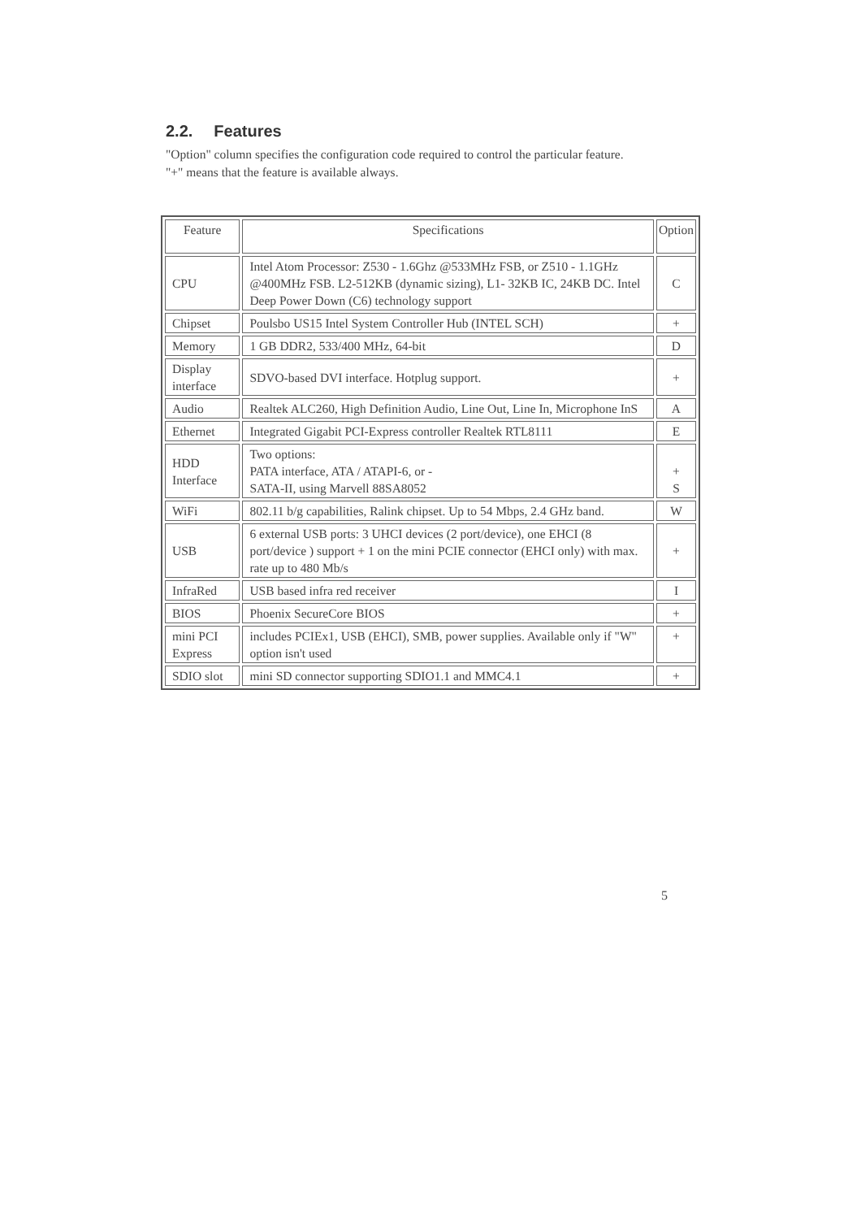2.2. Features
"Option" column specifies the configuration code required to control the particular feature.
"+" means that the feature is available always.
| Feature | Specifications | Option |
| CPU | Intel Atom Processor: Z530 - 1.6Ghz @533MHz FSB, or Z510 - 1.1GHz @400MHz FSB. L2-512KB (dynamic sizing), L1- 32KB IC, 24KB DC. Intel Deep Power Down (C6) technology support | C |
| Chipset | Poulsbo US15 Intel System Controller Hub (INTEL SCH) | + |
| Memory | 1 GB DDR2, 533/400 MHz, 64-bit | D |
| Display interface | SDVO-based DVI interface. Hotplug support. | + |
| Audio | Realtek ALC260, High Definition Audio, Line Out, Line In, Microphone InS | A |
| Ethernet | Integrated Gigabit PCI-Express controller Realtek RTL8111 | E |
| HDD Interface | Two options: PATA interface, ATA / ATAPI-6, or - SATA-II, using Marvell 88SA8052 | + S |
| WiFi | 802.11 b/g capabilities, Ralink chipset. Up to 54 Mbps, 2.4 GHz band. | W |
| USB | 6 external USB ports: 3 UHCI devices (2 port/device), one EHCI (8 port/device ) support + 1 on the mini PCIE connector (EHCI only) with max. rate up to 480 Mb/s | + |
| InfraRed | USB based infra red receiver | I |
| BIOS | Phoenix SecureCore BIOS | + |
| mini PCI Express | includes PCIEx1, USB (EHCI), SMB, power supplies. Available only if "W" option isn't used | + |
| SDIO slot | mini SD connector supporting SDIO1.1 and MMC4.1 | + |
5